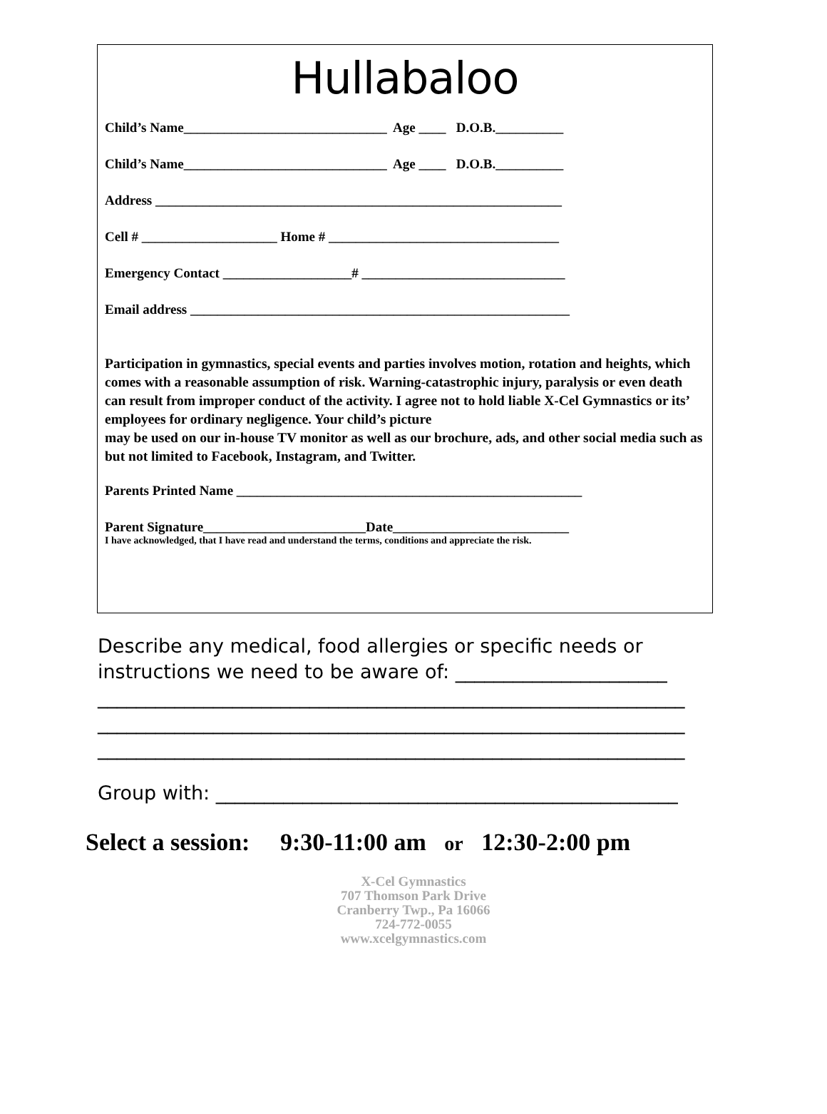Hullabaloo
Child’s Name______________________________ Age ____ D.O.B.__________
Child’s Name______________________________ Age ____ D.O.B.__________
Address ____________________________________________________________
Cell # ____________________ Home # __________________________________
Emergency Contact ___________________# ______________________________
Email address ________________________________________________________
Participation in gymnastics, special events and parties involves motion, rotation and heights, which comes with a reasonable assumption of risk. Warning-catastrophic injury, paralysis or even death can result from improper conduct of the activity. I agree not to hold liable X-Cel Gymnastics or its’ employees for ordinary negligence. Your child’s picture
may be used on our in-house TV monitor as well as our brochure, ads, and other social media such as but not limited to Facebook, Instagram, and Twitter.
Parents Printed Name ___________________________________________________
Parent Signature________________________Date__________________________
I have acknowledged, that I have read and understand the terms, conditions and appreciate the risk.
Describe any medical, food allergies or specific needs or
instructions we need to be aware of: ______________________
_____________________________________________________________ _____________________________________________________________ _____________________________________________________________
Group with: ________________________________________________
Select a session: 9:30-11:00 am or 12:30-2:00 pm
X-Cel Gymnastics
707 Thomson Park Drive
Cranberry Twp., Pa 16066
724-772-0055
www.xcelgymnastics.com